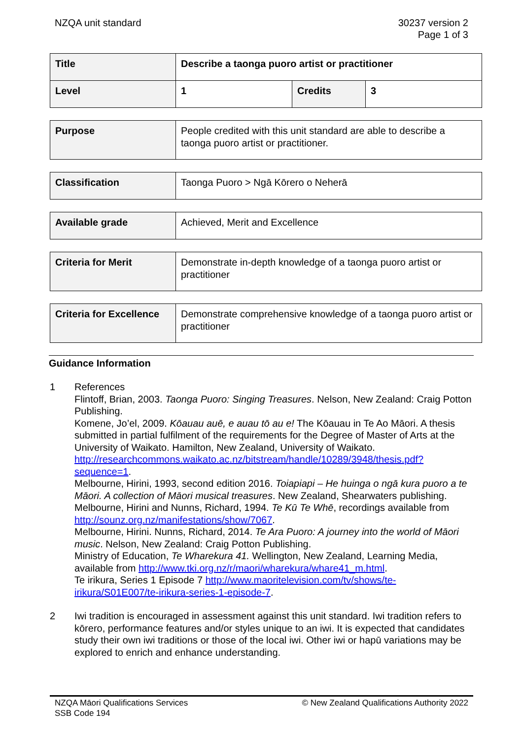NZQA unit standard 30237 version 2
Page 1 of 3
| Title | Describe a taonga puoro artist or practitioner | | |
| Level | 1 | Credits | 3 |
| Purpose | People credited with this unit standard are able to describe a taonga puoro artist or practitioner. |
| Classification | Taonga Puoro > Ngā Kōrero o Neherā |
| Available grade | Achieved, Merit and Excellence |
| Criteria for Merit | Demonstrate in-depth knowledge of a taonga puoro artist or practitioner |
| Criteria for Excellence | Demonstrate comprehensive knowledge of a taonga puoro artist or practitioner |
Guidance Information
1 References
Flintoff, Brian, 2003. Taonga Puoro: Singing Treasures. Nelson, New Zealand: Craig Potton Publishing.
Komene, Jo’el, 2009. Kōauau auē, e auau tō au e! The Kōauau in Te Ao Māori. A thesis submitted in partial fulfilment of the requirements for the Degree of Master of Arts at the University of Waikato. Hamilton, New Zealand, University of Waikato. http://researchcommons.waikato.ac.nz/bitstream/handle/10289/3948/thesis.pdf?sequence=1.
Melbourne, Hirini, 1993, second edition 2016. Toiapiapi – He huinga o ngā kura puoro a te Māori. A collection of Māori musical treasures. New Zealand, Shearwaters publishing.
Melbourne, Hirini and Nunns, Richard, 1994. Te Kū Te Whē, recordings available from http://sounz.org.nz/manifestations/show/7067.
Melbourne, Hirini. Nunns, Richard, 2014. Te Ara Puoro: A journey into the world of Māori music. Nelson, New Zealand: Craig Potton Publishing.
Ministry of Education, Te Wharekura 41. Wellington, New Zealand, Learning Media, available from http://www.tki.org.nz/r/maori/wharekura/whare41_m.html.
Te irikura, Series 1 Episode 7 http://www.maoritelevision.com/tv/shows/te-irikura/S01E007/te-irikura-series-1-episode-7.
2 Iwi tradition is encouraged in assessment against this unit standard. Iwi tradition refers to kōrero, performance features and/or styles unique to an iwi. It is expected that candidates study their own iwi traditions or those of the local iwi. Other iwi or hapū variations may be explored to enrich and enhance understanding.
NZQA Māori Qualifications Services
SSB Code 194
© New Zealand Qualifications Authority 2022